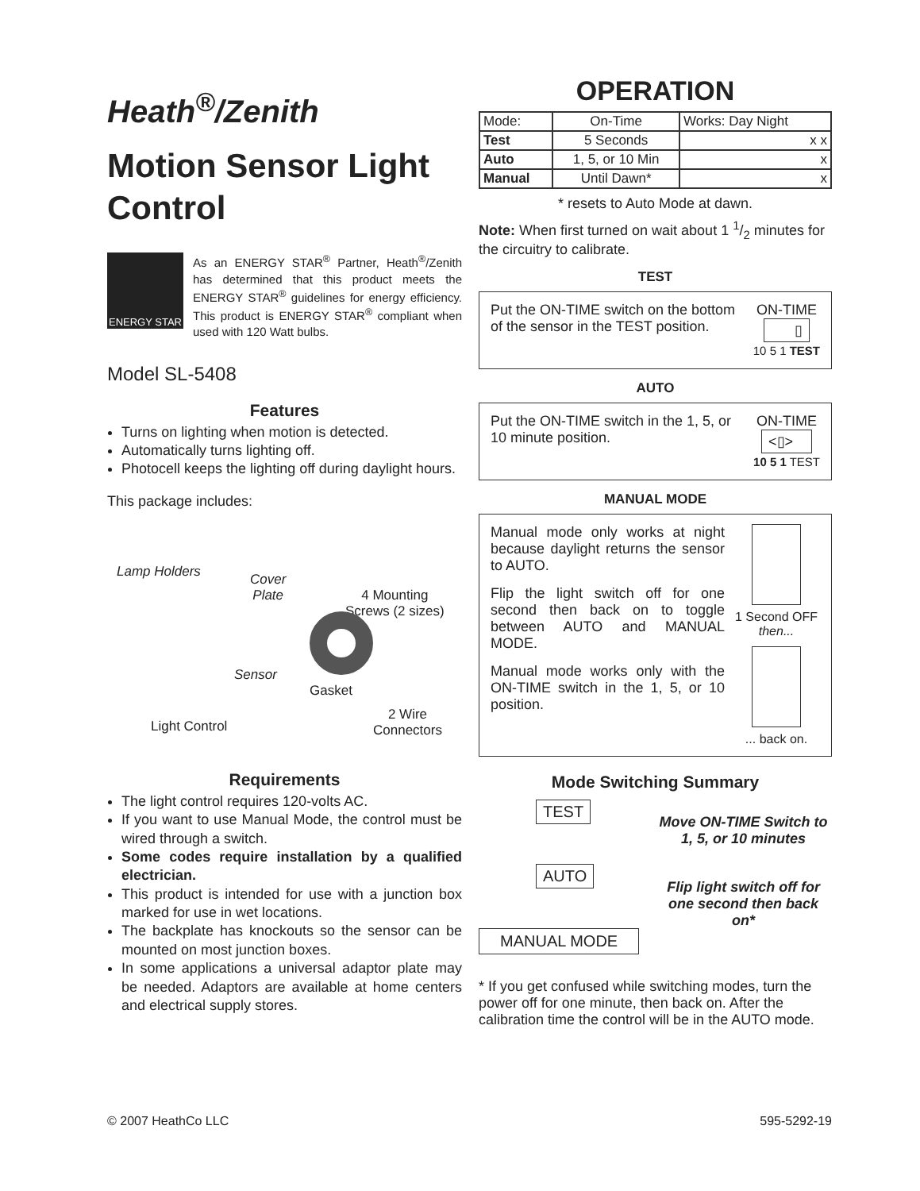Heath<sup>®</sup>/Zenith
Motion Sensor Light Control
ENERGY STAR
As an ENERGY STAR<sup>®</sup> Partner, Heath<sup>®</sup>/Zenith has determined that this product meets the ENERGY STAR<sup>®</sup> guidelines for energy efficiency. This product is ENERGY STAR<sup>®</sup> compliant when used with 120 Watt bulbs.
Model SL-5408
Features
Turns on lighting when motion is detected.
Automatically turns lighting off.
Photocell keeps the lighting off during daylight hours.
This package includes:
Lamp Holders Cover
Plate 4 Mounting
Screws (2 sizes)
Sensor
Gasket
2 Wire
Connectors Light Control
Requirements
The light control requires 120-volts AC.
If you want to use Manual Mode, the control must be wired through a switch.
Some codes require installation by a qualified electrician.
This product is intended for use with a junction box marked for use in wet locations.
The backplate has knockouts so the sensor can be mounted on most junction boxes.
In some applications a universal adaptor plate may be needed. Adaptors are available at home centers and electrical supply stores.
OPERATION
| Mode: | On-Time | Works: Day Night |
| Test | 5 Seconds | x x |
| Auto | 1, 5, or 10 Min | x |
| Manual | Until Dawn* | x |
* resets to Auto Mode at dawn.
Note: When first turned on wait about 1 1/2 minutes for the circuitry to calibrate.
TEST
Put the ON-TIME switch on the bottom of the sensor in the TEST position.
ON-TIME
▯
10 5 1 TEST
AUTO
Put the ON-TIME switch in the 1, 5, or 10 minute position.
ON-TIME
<▯>
10 5 1 TEST
MANUAL MODE
Manual mode only works at night because daylight returns the sensor to AUTO.
Flip the light switch off for one second then back on to toggle between AUTO and MANUAL MODE.
Manual mode works only with the ON-TIME switch in the 1, 5, or 10 position.
1 Second OFF
then...
... back on.
Mode Switching Summary
TEST
AUTO
MANUAL MODE
Move ON-TIME Switch to 1, 5, or 10 minutes
Flip light switch off for one second then back on*
* If you get confused while switching modes, turn the power off for one minute, then back on. After the calibration time the control will be in the AUTO mode.
© 2007 HeathCo LLC 595-5292-19